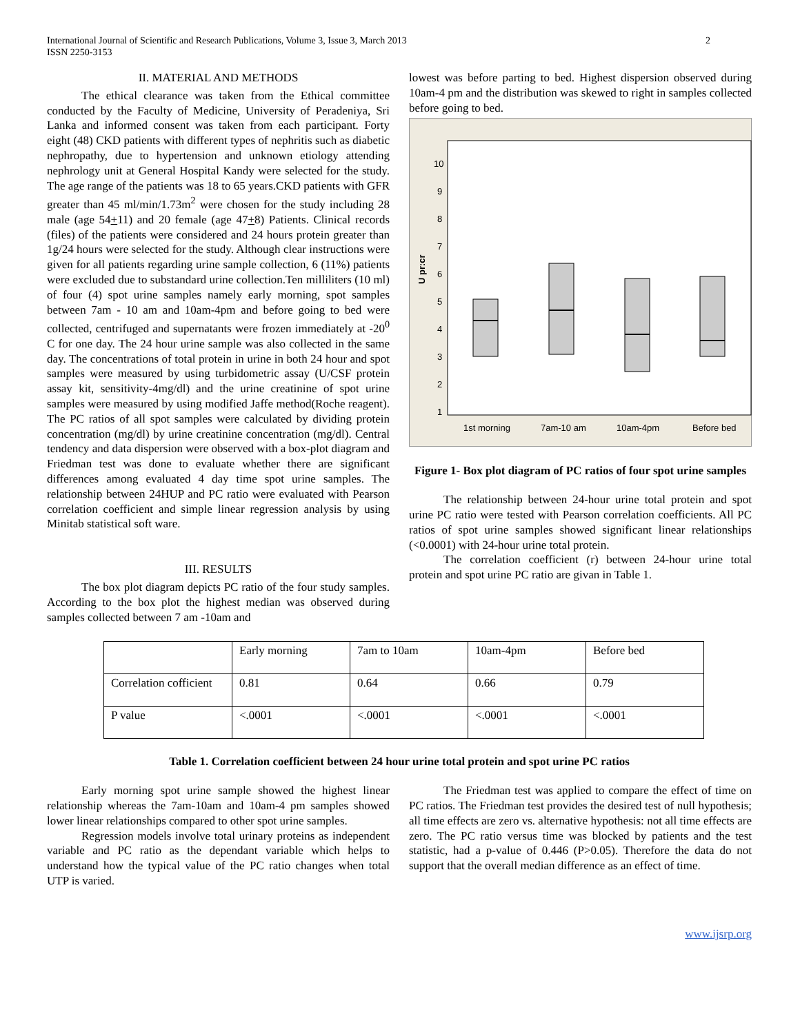International Journal of Scientific and Research Publications, Volume 3, Issue 3, March 2013
ISSN 2250-3153
2
II. MATERIAL AND METHODS
The ethical clearance was taken from the Ethical committee conducted by the Faculty of Medicine, University of Peradeniya, Sri Lanka and informed consent was taken from each participant. Forty eight (48) CKD patients with different types of nephritis such as diabetic nephropathy, due to hypertension and unknown etiology attending nephrology unit at General Hospital Kandy were selected for the study. The age range of the patients was 18 to 65 years.CKD patients with GFR greater than 45 ml/min/1.73m<sup>2</sup> were chosen for the study including 28 male (age 54+11) and 20 female (age 47+8) Patients. Clinical records (files) of the patients were considered and 24 hours protein greater than 1g/24 hours were selected for the study. Although clear instructions were given for all patients regarding urine sample collection, 6 (11%) patients were excluded due to substandard urine collection.Ten milliliters (10 ml) of four (4) spot urine samples namely early morning, spot samples between 7am - 10 am and 10am-4pm and before going to bed were collected, centrifuged and supernatants were frozen immediately at -20<sup>0</sup> C for one day. The 24 hour urine sample was also collected in the same day. The concentrations of total protein in urine in both 24 hour and spot samples were measured by using turbidometric assay (U/CSF protein assay kit, sensitivity-4mg/dl) and the urine creatinine of spot urine samples were measured by using modified Jaffe method(Roche reagent). The PC ratios of all spot samples were calculated by dividing protein concentration (mg/dl) by urine creatinine concentration (mg/dl). Central tendency and data dispersion were observed with a box-plot diagram and Friedman test was done to evaluate whether there are significant differences among evaluated 4 day time spot urine samples. The relationship between 24HUP and PC ratio were evaluated with Pearson correlation coefficient and simple linear regression analysis by using Minitab statistical soft ware.
III. RESULTS
The box plot diagram depicts PC ratio of the four study samples. According to the box plot the highest median was observed during samples collected between 7 am -10am and
lowest was before parting to bed. Highest dispersion observed during 10am-4 pm and the distribution was skewed to right in samples collected before going to bed.
U pr:cr
10
9
8
7
6
5
4
3
2
1
1st morning
7am-10 am
10am-4pm
Before bed
Figure 1- Box plot diagram of PC ratios of four spot urine samples
The relationship between 24-hour urine total protein and spot urine PC ratio were tested with Pearson correlation coefficients. All PC ratios of spot urine samples showed significant linear relationships (<0.0001) with 24-hour urine total protein.
The correlation coefficient (r) between 24-hour urine total protein and spot urine PC ratio are givan in Table 1.
| | Early morning | 7am to 10am | 10am-4pm | Before bed |
| Correlation cofficient | 0.81 | 0.64 | 0.66 | 0.79 |
| P value | <.0001 | <.0001 | <.0001 | <.0001 |
Table 1. Correlation coefficient between 24 hour urine total protein and spot urine PC ratios
Early morning spot urine sample showed the highest linear relationship whereas the 7am-10am and 10am-4 pm samples showed lower linear relationships compared to other spot urine samples.
Regression models involve total urinary proteins as independent variable and PC ratio as the dependant variable which helps to understand how the typical value of the PC ratio changes when total UTP is varied.
The Friedman test was applied to compare the effect of time on PC ratios. The Friedman test provides the desired test of null hypothesis; all time effects are zero vs. alternative hypothesis: not all time effects are zero. The PC ratio versus time was blocked by patients and the test statistic, had a p-value of 0.446 (P>0.05). Therefore the data do not support that the overall median difference as an effect of time.
www.ijsrp.org